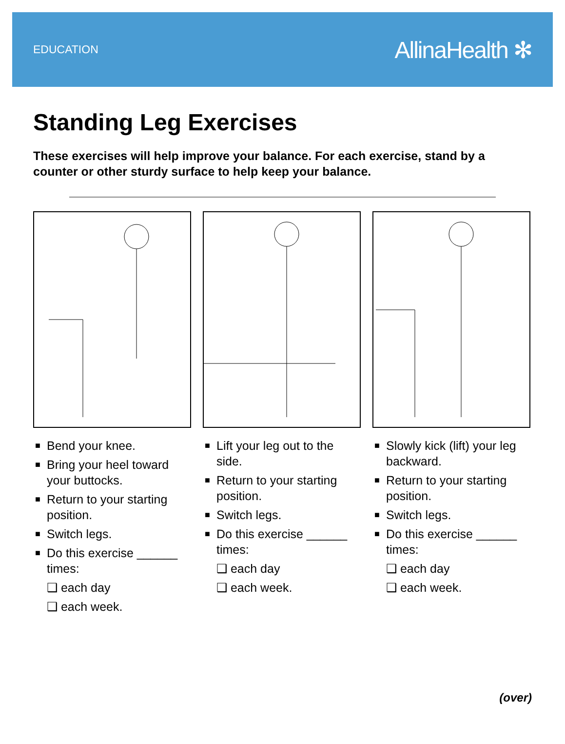EDUCATION AllinaHealth ✻
Standing Leg Exercises
These exercises will help improve your balance. For each exercise, stand by a counter or other sturdy surface to help keep your balance.
■ Bend your knee.
■ Bring your heel toward your buttocks.
■ Return to your starting position.
■ Switch legs.
■ Do this exercise ______ times:
❑ each day
❑ each week.
■ Lift your leg out to the side.
■ Return to your starting position.
■ Switch legs.
■ Do this exercise ______ times:
❑ each day
❑ each week.
■ Slowly kick (lift) your leg backward.
■ Return to your starting position.
■ Switch legs.
■ Do this exercise ______ times:
❑ each day
❑ each week.
(over)